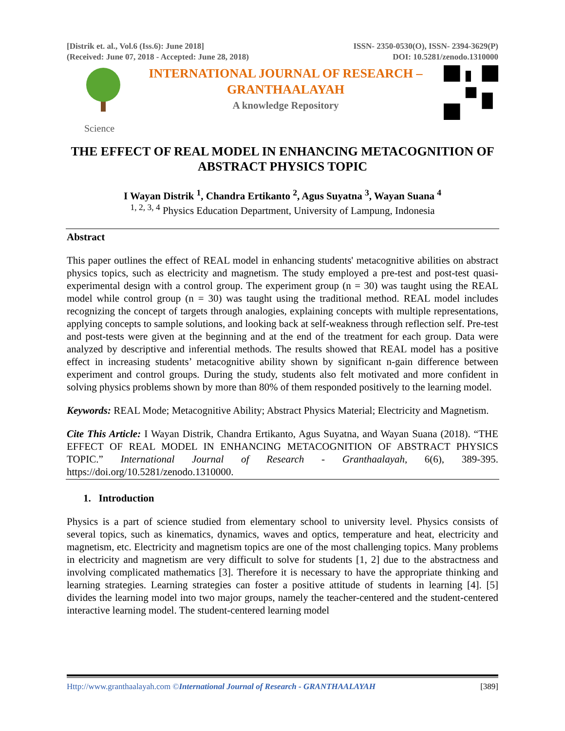[Distrik et. al., Vol.6 (Iss.6): June 2018]
(Received: June 07, 2018 - Accepted: June 28, 2018)
ISSN- 2350-0530(O), ISSN- 2394-3629(P)
DOI: 10.5281/zenodo.1310000
INTERNATIONAL JOURNAL OF RESEARCH –
GRANTHAALAYAH
A knowledge Repository
Science
THE EFFECT OF REAL MODEL IN ENHANCING METACOGNITION OF ABSTRACT PHYSICS TOPIC
I Wayan Distrik <sup>1</sup>, Chandra Ertikanto <sup>2</sup>, Agus Suyatna <sup>3</sup>, Wayan Suana <sup>4</sup>
<sup>1, 2, 3, 4</sup> Physics Education Department, University of Lampung, Indonesia
Abstract
This paper outlines the effect of REAL model in enhancing students' metacognitive abilities on abstract physics topics, such as electricity and magnetism. The study employed a pre-test and post-test quasi-experimental design with a control group. The experiment group (n = 30) was taught using the REAL model while control group (n = 30) was taught using the traditional method. REAL model includes recognizing the concept of targets through analogies, explaining concepts with multiple representations, applying concepts to sample solutions, and looking back at self-weakness through reflection self. Pre-test and post-tests were given at the beginning and at the end of the treatment for each group. Data were analyzed by descriptive and inferential methods. The results showed that REAL model has a positive effect in increasing students’ metacognitive ability shown by significant n-gain difference between experiment and control groups. During the study, students also felt motivated and more confident in solving physics problems shown by more than 80% of them responded positively to the learning model.
Keywords: REAL Mode; Metacognitive Ability; Abstract Physics Material; Electricity and Magnetism.
Cite This Article: I Wayan Distrik, Chandra Ertikanto, Agus Suyatna, and Wayan Suana (2018). “THE EFFECT OF REAL MODEL IN ENHANCING METACOGNITION OF ABSTRACT PHYSICS TOPIC.” International Journal of Research - Granthaalayah, 6(6), 389-395. https://doi.org/10.5281/zenodo.1310000.
1. Introduction
Physics is a part of science studied from elementary school to university level. Physics consists of several topics, such as kinematics, dynamics, waves and optics, temperature and heat, electricity and magnetism, etc. Electricity and magnetism topics are one of the most challenging topics. Many problems in electricity and magnetism are very difficult to solve for students [1, 2] due to the abstractness and involving complicated mathematics [3]. Therefore it is necessary to have the appropriate thinking and learning strategies. Learning strategies can foster a positive attitude of students in learning [4]. [5] divides the learning model into two major groups, namely the teacher-centered and the student-centered interactive learning model. The student-centered learning model
Http://www.granthaalayah.com ©International Journal of Research - GRANTHAALAYAH [389]